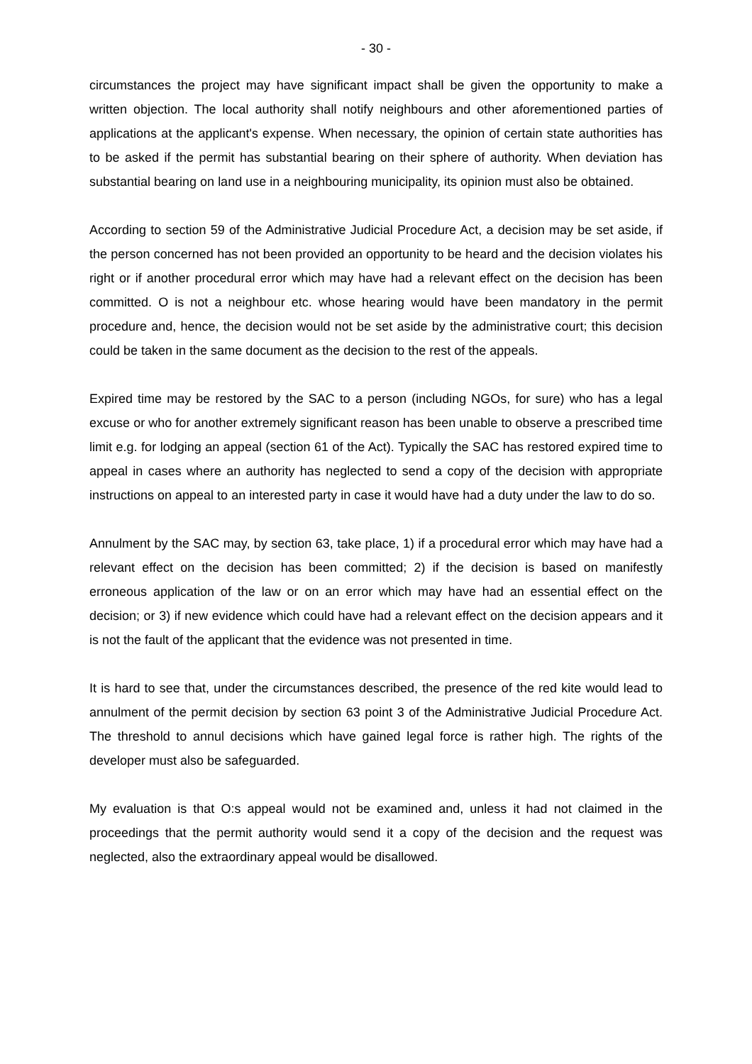- 30 -
circumstances the project may have significant impact shall be given the opportunity to make a written objection. The local authority shall notify neighbours and other aforementioned parties of applications at the applicant's expense. When necessary, the opinion of certain state authorities has to be asked if the permit has substantial bearing on their sphere of authority. When deviation has substantial bearing on land use in a neighbouring municipality, its opinion must also be obtained.
According to section 59 of the Administrative Judicial Procedure Act, a decision may be set aside, if the person concerned has not been provided an opportunity to be heard and the decision violates his right or if another procedural error which may have had a relevant effect on the decision has been committed. O is not a neighbour etc. whose hearing would have been mandatory in the permit procedure and, hence, the decision would not be set aside by the administrative court; this decision could be taken in the same document as the decision to the rest of the appeals.
Expired time may be restored by the SAC to a person (including NGOs, for sure) who has a legal excuse or who for another extremely significant reason has been unable to observe a prescribed time limit e.g. for lodging an appeal (section 61 of the Act). Typically the SAC has restored expired time to appeal in cases where an authority has neglected to send a copy of the decision with appropriate instructions on appeal to an interested party in case it would have had a duty under the law to do so.
Annulment by the SAC may, by section 63, take place, 1) if a procedural error which may have had a relevant effect on the decision has been committed; 2) if the decision is based on manifestly erroneous application of the law or on an error which may have had an essential effect on the decision; or 3) if new evidence which could have had a relevant effect on the decision appears and it is not the fault of the applicant that the evidence was not presented in time.
It is hard to see that, under the circumstances described, the presence of the red kite would lead to annulment of the permit decision by section 63 point 3 of the Administrative Judicial Procedure Act. The threshold to annul decisions which have gained legal force is rather high. The rights of the developer must also be safeguarded.
My evaluation is that O:s appeal would not be examined and, unless it had not claimed in the proceedings that the permit authority would send it a copy of the decision and the request was neglected, also the extraordinary appeal would be disallowed.